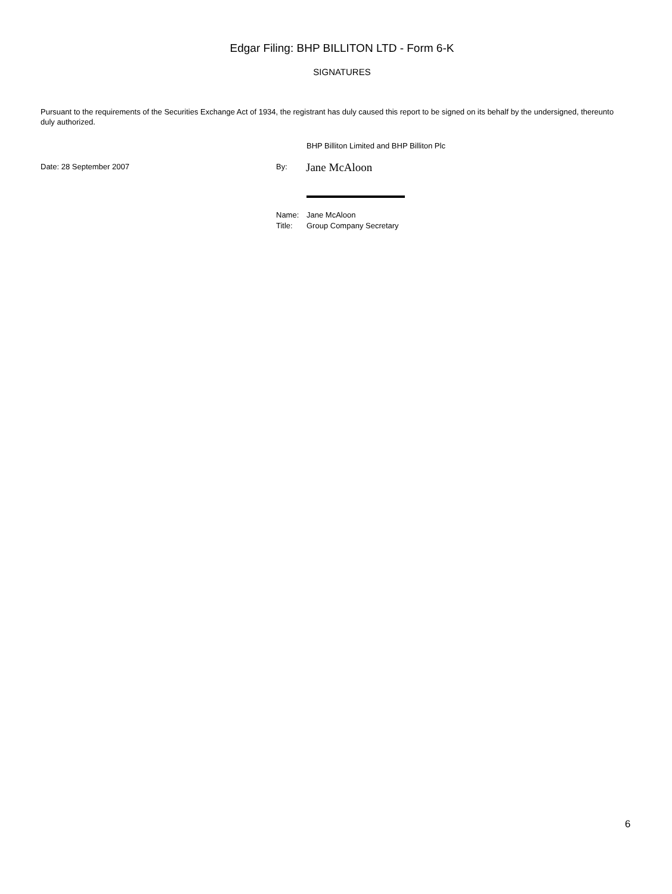Edgar Filing: BHP BILLITON LTD - Form 6-K
SIGNATURES
Pursuant to the requirements of the Securities Exchange Act of 1934, the registrant has duly caused this report to be signed on its behalf by the undersigned, thereunto duly authorized.
BHP Billiton Limited and BHP Billiton Plc
Date: 28 September 2007 By:
Jane McAloon
Name: Jane McAloon
Title: Group Company Secretary
6